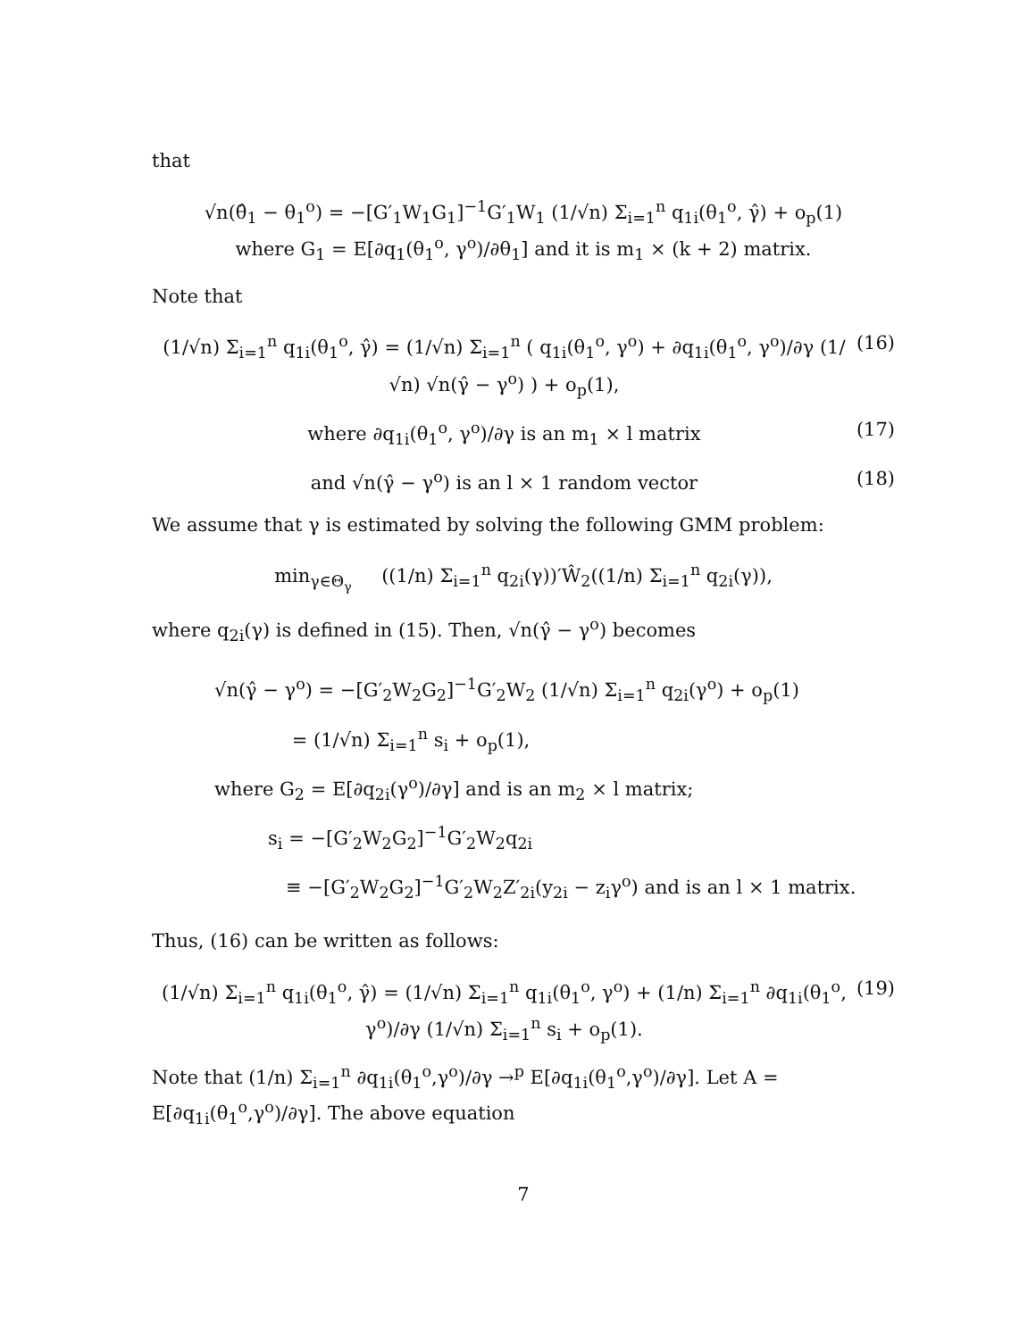that
√n(θ̂<sub>1</sub> − θ<sub>1</sub><sup>o</sup>) = −[G′<sub>1</sub>W<sub>1</sub>G<sub>1</sub>]<sup>−1</sup>G′<sub>1</sub>W<sub>1</sub> (1/√n) Σ<sub>i=1</sub><sup>n</sup> q<sub>1i</sub>(θ<sub>1</sub><sup>o</sup>, γ̂) + o<sub>p</sub>(1)
where G<sub>1</sub> = E[∂q<sub>1</sub>(θ<sub>1</sub><sup>o</sup>, γ<sup>o</sup>)/∂θ<sub>1</sub>] and it is m<sub>1</sub> × (k + 2) matrix.
Note that
(1/√n) Σ<sub>i=1</sub><sup>n</sup> q<sub>1i</sub>(θ<sub>1</sub><sup>o</sup>, γ̂) = (1/√n) Σ<sub>i=1</sub><sup>n</sup> ( q<sub>1i</sub>(θ<sub>1</sub><sup>o</sup>, γ<sup>o</sup>) + ∂q<sub>1i</sub>(θ<sub>1</sub><sup>o</sup>, γ<sup>o</sup>)/∂γ (1/√n) √n(γ̂ − γ<sup>o</sup>) ) + o<sub>p</sub>(1), (16)
where ∂q<sub>1i</sub>(θ<sub>1</sub><sup>o</sup>, γ<sup>o</sup>)/∂γ is an m<sub>1</sub> × l matrix (17)
and √n(γ̂ − γ<sup>o</sup>) is an l × 1 random vector (18)
We assume that γ is estimated by solving the following GMM problem:
min<sub>γ∈Θ<sub>γ</sub></sub> ((1/n) Σ<sub>i=1</sub><sup>n</sup> q<sub>2i</sub>(γ))′Ŵ<sub>2</sub>((1/n) Σ<sub>i=1</sub><sup>n</sup> q<sub>2i</sub>(γ)),
where q<sub>2i</sub>(γ) is defined in (15). Then, √n(γ̂ − γ<sup>o</sup>) becomes
√n(γ̂ − γ<sup>o</sup>) = −[G′<sub>2</sub>W<sub>2</sub>G<sub>2</sub>]<sup>−1</sup>G′<sub>2</sub>W<sub>2</sub> (1/√n) Σ<sub>i=1</sub><sup>n</sup> q<sub>2i</sub>(γ<sup>o</sup>) + o<sub>p</sub>(1)
= (1/√n) Σ<sub>i=1</sub><sup>n</sup> s<sub>i</sub> + o<sub>p</sub>(1),
where G<sub>2</sub> = E[∂q<sub>2i</sub>(γ<sup>o</sup>)/∂γ] and is an m<sub>2</sub> × l matrix;
s<sub>i</sub> = −[G′<sub>2</sub>W<sub>2</sub>G<sub>2</sub>]<sup>−1</sup>G′<sub>2</sub>W<sub>2</sub>q<sub>2i</sub>
≡ −[G′<sub>2</sub>W<sub>2</sub>G<sub>2</sub>]<sup>−1</sup>G′<sub>2</sub>W<sub>2</sub>Z′<sub>2i</sub>(y<sub>2i</sub> − z<sub>i</sub>γ<sup>o</sup>) and is an l × 1 matrix.
Thus, (16) can be written as follows:
(1/√n) Σ<sub>i=1</sub><sup>n</sup> q<sub>1i</sub>(θ<sub>1</sub><sup>o</sup>, γ̂) = (1/√n) Σ<sub>i=1</sub><sup>n</sup> q<sub>1i</sub>(θ<sub>1</sub><sup>o</sup>, γ<sup>o</sup>) + (1/n) Σ<sub>i=1</sub><sup>n</sup> ∂q<sub>1i</sub>(θ<sub>1</sub><sup>o</sup>, γ<sup>o</sup>)/∂γ (1/√n) Σ<sub>i=1</sub><sup>n</sup> s<sub>i</sub> + o<sub>p</sub>(1). (19)
Note that (1/n) Σ<sub>i=1</sub><sup>n</sup> ∂q<sub>1i</sub>(θ<sub>1</sub><sup>o</sup>,γ<sup>o</sup>)/∂γ →<sup>p</sup> E[∂q<sub>1i</sub>(θ<sub>1</sub><sup>o</sup>,γ<sup>o</sup>)/∂γ]. Let A = E[∂q<sub>1i</sub>(θ<sub>1</sub><sup>o</sup>,γ<sup>o</sup>)/∂γ]. The above equation
7